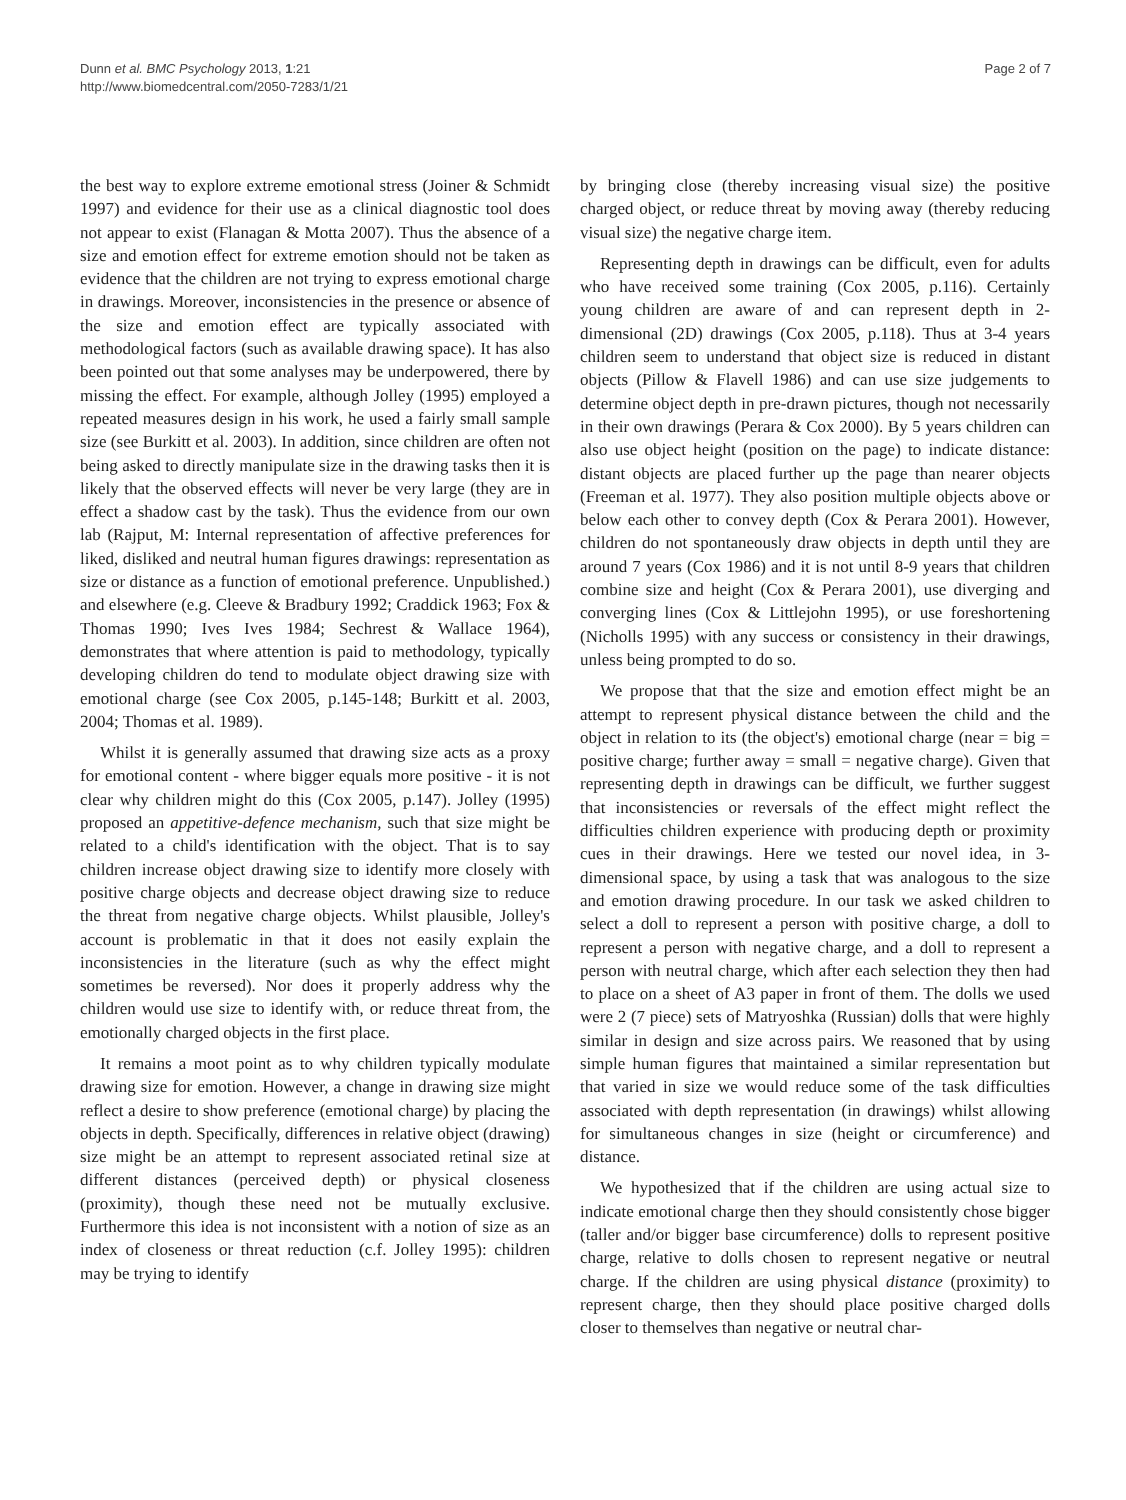Dunn et al. BMC Psychology 2013, 1:21
http://www.biomedcentral.com/2050-7283/1/21
Page 2 of 7
the best way to explore extreme emotional stress (Joiner & Schmidt 1997) and evidence for their use as a clinical diagnostic tool does not appear to exist (Flanagan & Motta 2007). Thus the absence of a size and emotion effect for extreme emotion should not be taken as evidence that the children are not trying to express emotional charge in drawings. Moreover, inconsistencies in the presence or absence of the size and emotion effect are typically associated with methodological factors (such as available drawing space). It has also been pointed out that some analyses may be underpowered, there by missing the effect. For example, although Jolley (1995) employed a repeated measures design in his work, he used a fairly small sample size (see Burkitt et al. 2003). In addition, since children are often not being asked to directly manipulate size in the drawing tasks then it is likely that the observed effects will never be very large (they are in effect a shadow cast by the task). Thus the evidence from our own lab (Rajput, M: Internal representation of affective preferences for liked, disliked and neutral human figures drawings: representation as size or distance as a function of emotional preference. Unpublished.) and elsewhere (e.g. Cleeve & Bradbury 1992; Craddick 1963; Fox & Thomas 1990; Ives Ives 1984; Sechrest & Wallace 1964), demonstrates that where attention is paid to methodology, typically developing children do tend to modulate object drawing size with emotional charge (see Cox 2005, p.145-148; Burkitt et al. 2003, 2004; Thomas et al. 1989).
Whilst it is generally assumed that drawing size acts as a proxy for emotional content - where bigger equals more positive - it is not clear why children might do this (Cox 2005, p.147). Jolley (1995) proposed an appetitive-defence mechanism, such that size might be related to a child's identification with the object. That is to say children increase object drawing size to identify more closely with positive charge objects and decrease object drawing size to reduce the threat from negative charge objects. Whilst plausible, Jolley's account is problematic in that it does not easily explain the inconsistencies in the literature (such as why the effect might sometimes be reversed). Nor does it properly address why the children would use size to identify with, or reduce threat from, the emotionally charged objects in the first place.
It remains a moot point as to why children typically modulate drawing size for emotion. However, a change in drawing size might reflect a desire to show preference (emotional charge) by placing the objects in depth. Specifically, differences in relative object (drawing) size might be an attempt to represent associated retinal size at different distances (perceived depth) or physical closeness (proximity), though these need not be mutually exclusive. Furthermore this idea is not inconsistent with a notion of size as an index of closeness or threat reduction (c.f. Jolley 1995): children may be trying to identify
by bringing close (thereby increasing visual size) the positive charged object, or reduce threat by moving away (thereby reducing visual size) the negative charge item.
Representing depth in drawings can be difficult, even for adults who have received some training (Cox 2005, p.116). Certainly young children are aware of and can represent depth in 2-dimensional (2D) drawings (Cox 2005, p.118). Thus at 3-4 years children seem to understand that object size is reduced in distant objects (Pillow & Flavell 1986) and can use size judgements to determine object depth in pre-drawn pictures, though not necessarily in their own drawings (Perara & Cox 2000). By 5 years children can also use object height (position on the page) to indicate distance: distant objects are placed further up the page than nearer objects (Freeman et al. 1977). They also position multiple objects above or below each other to convey depth (Cox & Perara 2001). However, children do not spontaneously draw objects in depth until they are around 7 years (Cox 1986) and it is not until 8-9 years that children combine size and height (Cox & Perara 2001), use diverging and converging lines (Cox & Littlejohn 1995), or use foreshortening (Nicholls 1995) with any success or consistency in their drawings, unless being prompted to do so.
We propose that that the size and emotion effect might be an attempt to represent physical distance between the child and the object in relation to its (the object's) emotional charge (near = big = positive charge; further away = small = negative charge). Given that representing depth in drawings can be difficult, we further suggest that inconsistencies or reversals of the effect might reflect the difficulties children experience with producing depth or proximity cues in their drawings. Here we tested our novel idea, in 3-dimensional space, by using a task that was analogous to the size and emotion drawing procedure. In our task we asked children to select a doll to represent a person with positive charge, a doll to represent a person with negative charge, and a doll to represent a person with neutral charge, which after each selection they then had to place on a sheet of A3 paper in front of them. The dolls we used were 2 (7 piece) sets of Matryoshka (Russian) dolls that were highly similar in design and size across pairs. We reasoned that by using simple human figures that maintained a similar representation but that varied in size we would reduce some of the task difficulties associated with depth representation (in drawings) whilst allowing for simultaneous changes in size (height or circumference) and distance.
We hypothesized that if the children are using actual size to indicate emotional charge then they should consistently chose bigger (taller and/or bigger base circumference) dolls to represent positive charge, relative to dolls chosen to represent negative or neutral charge. If the children are using physical distance (proximity) to represent charge, then they should place positive charged dolls closer to themselves than negative or neutral char-